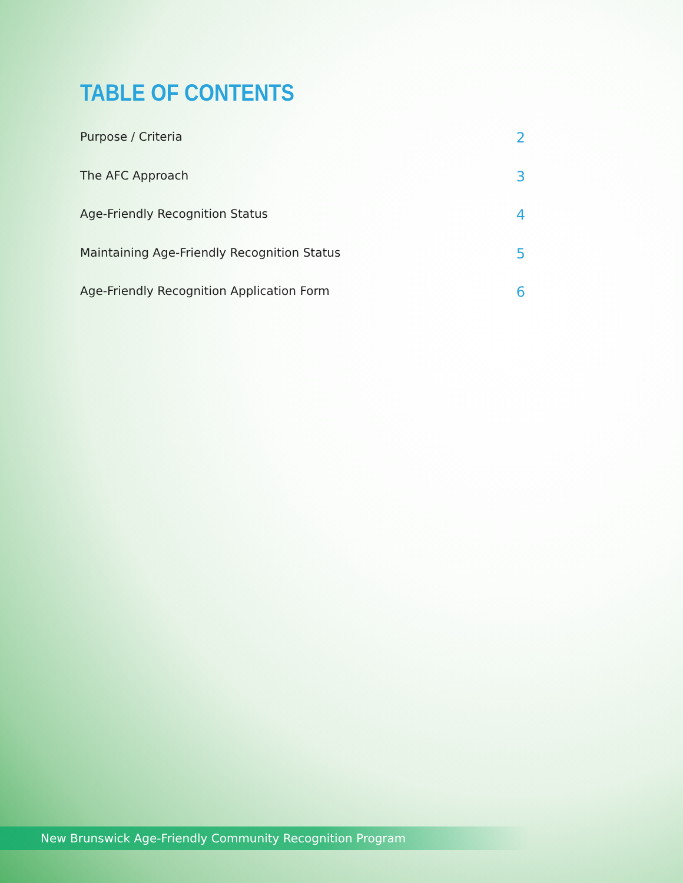TABLE OF CONTENTS
Purpose / Criteria 2
The AFC Approach 3
Age-Friendly Recognition Status 4
Maintaining Age-Friendly Recognition Status 5
Age-Friendly Recognition Application Form 6
New Brunswick Age-Friendly Community Recognition Program